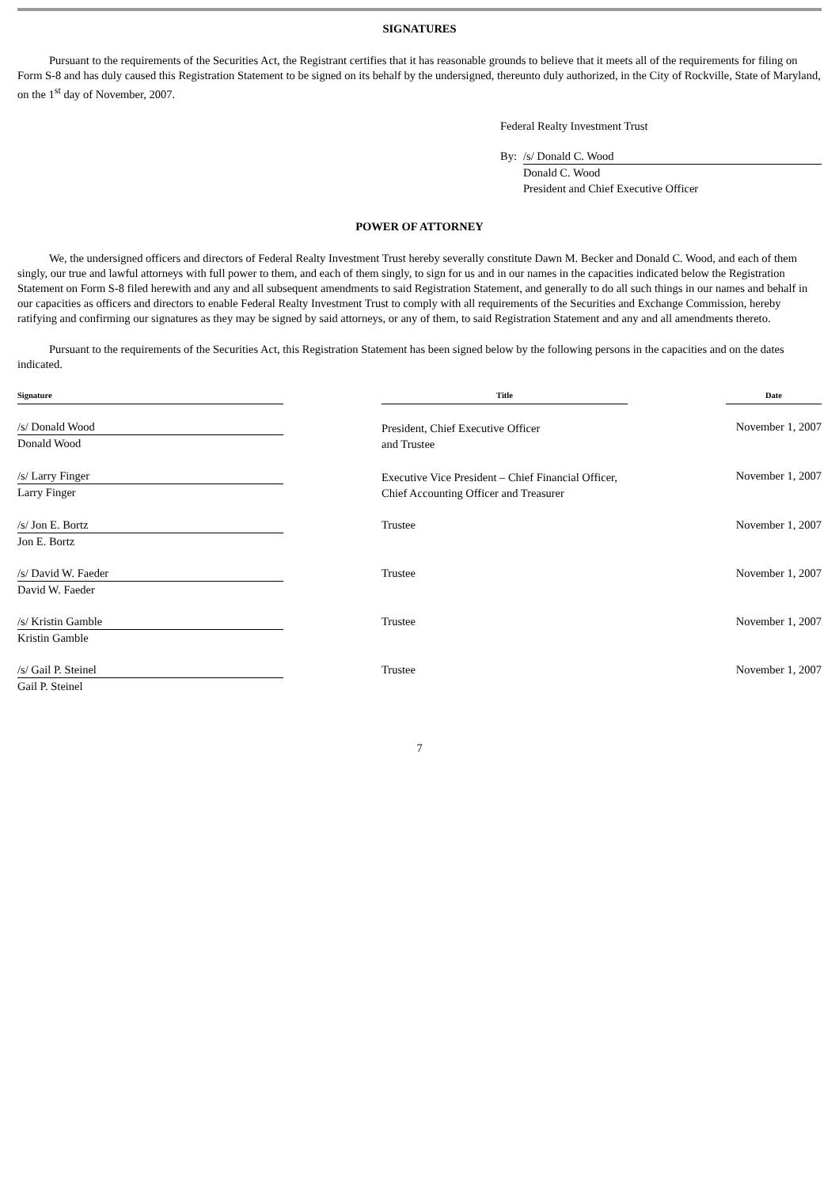SIGNATURES
Pursuant to the requirements of the Securities Act, the Registrant certifies that it has reasonable grounds to believe that it meets all of the requirements for filing on Form S-8 and has duly caused this Registration Statement to be signed on its behalf by the undersigned, thereunto duly authorized, in the City of Rockville, State of Maryland, on the 1<sup>st</sup> day of November, 2007.
Federal Realty Investment Trust
By: /s/ Donald C. Wood
Donald C. Wood
President and Chief Executive Officer
POWER OF ATTORNEY
We, the undersigned officers and directors of Federal Realty Investment Trust hereby severally constitute Dawn M. Becker and Donald C. Wood, and each of them singly, our true and lawful attorneys with full power to them, and each of them singly, to sign for us and in our names in the capacities indicated below the Registration Statement on Form S-8 filed herewith and any and all subsequent amendments to said Registration Statement, and generally to do all such things in our names and behalf in our capacities as officers and directors to enable Federal Realty Investment Trust to comply with all requirements of the Securities and Exchange Commission, hereby ratifying and confirming our signatures as they may be signed by said attorneys, or any of them, to said Registration Statement and any and all amendments thereto.
Pursuant to the requirements of the Securities Act, this Registration Statement has been signed below by the following persons in the capacities and on the dates indicated.
| Signature | | Title | | Date |
| --- | --- | --- | --- | --- |
| /s/ Donald Wood Donald Wood | | President, Chief Executive Officer and Trustee | | November 1, 2007 |
| /s/ Larry Finger Larry Finger | | Executive Vice President – Chief Financial Officer, Chief Accounting Officer and Treasurer | | November 1, 2007 |
| /s/ Jon E. Bortz Jon E. Bortz | | Trustee | | November 1, 2007 |
| /s/ David W. Faeder David W. Faeder | | Trustee | | November 1, 2007 |
| /s/ Kristin Gamble Kristin Gamble | | Trustee | | November 1, 2007 |
| /s/ Gail P. Steinel Gail P. Steinel | | Trustee | | November 1, 2007 |
7